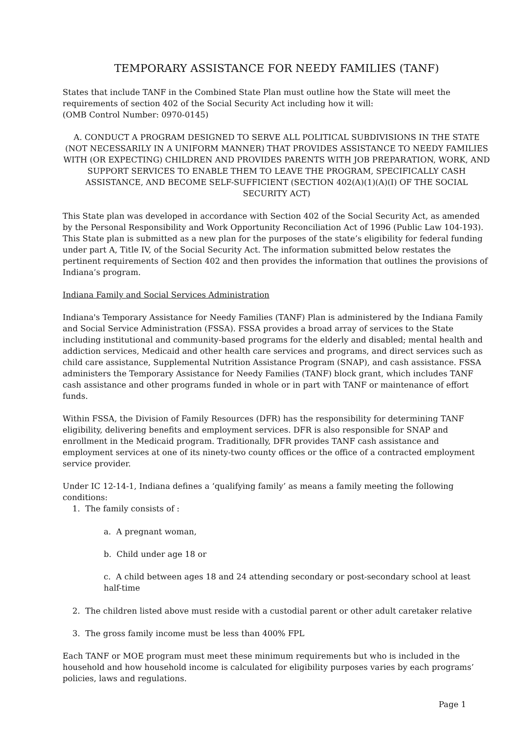TEMPORARY ASSISTANCE FOR NEEDY FAMILIES (TANF)
States that include TANF in the Combined State Plan must outline how the State will meet the requirements of section 402 of the Social Security Act including how it will:
(OMB Control Number: 0970-0145)
A. CONDUCT A PROGRAM DESIGNED TO SERVE ALL POLITICAL SUBDIVISIONS IN THE STATE (NOT NECESSARILY IN A UNIFORM MANNER) THAT PROVIDES ASSISTANCE TO NEEDY FAMILIES WITH (OR EXPECTING) CHILDREN AND PROVIDES PARENTS WITH JOB PREPARATION, WORK, AND SUPPORT SERVICES TO ENABLE THEM TO LEAVE THE PROGRAM, SPECIFICALLY CASH ASSISTANCE, AND BECOME SELF-SUFFICIENT (SECTION 402(A)(1)(A)(I) OF THE SOCIAL SECURITY ACT)
This State plan was developed in accordance with Section 402 of the Social Security Act, as amended by the Personal Responsibility and Work Opportunity Reconciliation Act of 1996 (Public Law 104-193). This State plan is submitted as a new plan for the purposes of the state’s eligibility for federal funding under part A, Title IV, of the Social Security Act. The information submitted below restates the pertinent requirements of Section 402 and then provides the information that outlines the provisions of Indiana’s program.
Indiana Family and Social Services Administration
Indiana's Temporary Assistance for Needy Families (TANF) Plan is administered by the Indiana Family and Social Service Administration (FSSA). FSSA provides a broad array of services to the State including institutional and community-based programs for the elderly and disabled; mental health and addiction services, Medicaid and other health care services and programs, and direct services such as child care assistance, Supplemental Nutrition Assistance Program (SNAP), and cash assistance. FSSA administers the Temporary Assistance for Needy Families (TANF) block grant, which includes TANF cash assistance and other programs funded in whole or in part with TANF or maintenance of effort funds.
Within FSSA, the Division of Family Resources (DFR) has the responsibility for determining TANF eligibility, delivering benefits and employment services. DFR is also responsible for SNAP and enrollment in the Medicaid program. Traditionally, DFR provides TANF cash assistance and employment services at one of its ninety-two county offices or the office of a contracted employment service provider.
Under IC 12-14-1, Indiana defines a ‘qualifying family’ as means a family meeting the following conditions:
1. The family consists of :
a. A pregnant woman,
b. Child under age 18 or
c. A child between ages 18 and 24 attending secondary or post-secondary school at least half-time
2. The children listed above must reside with a custodial parent or other adult caretaker relative
3. The gross family income must be less than 400% FPL
Each TANF or MOE program must meet these minimum requirements but who is included in the household and how household income is calculated for eligibility purposes varies by each programs’ policies, laws and regulations.
Page 1